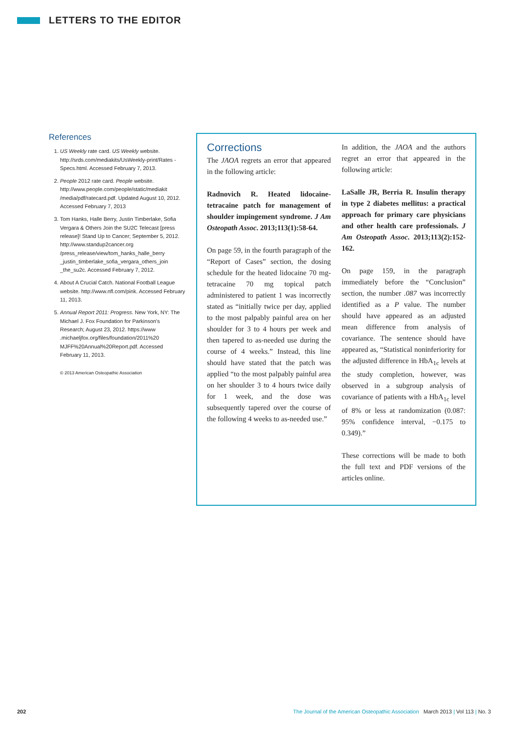LETTERS TO THE EDITOR
References
1. US Weekly rate card. US Weekly website. http://srds.com/mediakits/UsWeekly-print/Rates -Specs.html. Accessed February 7, 2013.
2. People 2012 rate card. People website. http://www.people.com/people/static/mediakit /media/pdf/ratecard.pdf. Updated August 10, 2012. Accessed February 7, 2013
3. Tom Hanks, Halle Berry, Justin Timberlake, Sofia Vergara & Others Join the SU2C Telecast [press release]! Stand Up to Cancer; September 5, 2012. http://www.standup2cancer.org /press_release/view/tom_hanks_halle_berry _justin_timberlake_sofia_vergara_others_join _the_su2c. Accessed February 7, 2012.
4. About A Crucial Catch. National Football League website. http://www.nfl.com/pink. Accessed February 11, 2013.
5. Annual Report 2011: Progress. New York, NY: The Michael J. Fox Foundation for Parkinson's Research; August 23, 2012. https://www .michaeljfox.org/files/foundation/2011%20 MJFF%20Annual%20Report.pdf. Accessed February 11, 2013.
© 2013 American Osteopathic Association
Corrections
The JAOA regrets an error that appeared in the following article:
Radnovich R. Heated lidocaine-tetracaine patch for management of shoulder impingement syndrome. J Am Osteopath Assoc. 2013;113(1):58-64.
On page 59, in the fourth paragraph of the “Report of Cases” section, the dosing schedule for the heated lidocaine 70 mg-tetracaine 70 mg topical patch administered to patient 1 was incorrectly stated as “initially twice per day, applied to the most palpably painful area on her shoulder for 3 to 4 hours per week and then tapered to as-needed use during the course of 4 weeks.” Instead, this line should have stated that the patch was applied “to the most palpably painful area on her shoulder 3 to 4 hours twice daily for 1 week, and the dose was subsequently tapered over the course of the following 4 weeks to as-needed use.”
In addition, the JAOA and the authors regret an error that appeared in the following article:
LaSalle JR, Berria R. Insulin therapy in type 2 diabetes mellitus: a practical approach for primary care physicians and other health care professionals. J Am Osteopath Assoc. 2013;113(2):152-162.
On page 159, in the paragraph immediately before the “Conclusion” section, the number .087 was incorrectly identified as a P value. The number should have appeared as an adjusted mean difference from analysis of covariance. The sentence should have appeared as, “Statistical noninferiority for the adjusted difference in HbA<sub>1c</sub> levels at the study completion, however, was observed in a subgroup analysis of covariance of patients with a HbA<sub>1c</sub> level of 8% or less at randomization (0.087: 95% confidence interval, −0.175 to 0.349).”
These corrections will be made to both the full text and PDF versions of the articles online.
202 The Journal of the American Osteopathic Association March 2013 | Vol 113 | No. 3